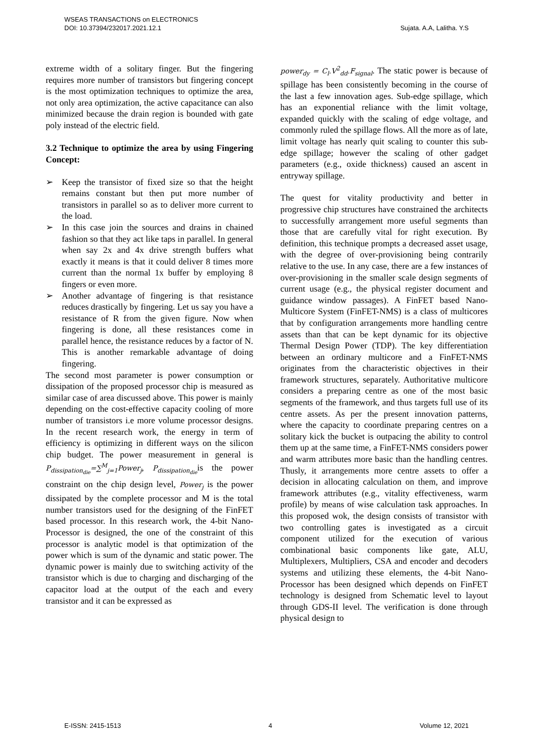WSEAS TRANSACTIONS on ELECTRONICS
DOI: 10.37394/232017.2021.12.1 Sujata. A.A, Lalitha. Y.S
extreme width of a solitary finger. But the fingering requires more number of transistors but fingering concept is the most optimization techniques to optimize the area, not only area optimization, the active capacitance can also minimized because the drain region is bounded with gate poly instead of the electric field.
3.2 Technique to optimize the area by using Fingering Concept:
➢ Keep the transistor of fixed size so that the height remains constant but then put more number of transistors in parallel so as to deliver more current to the load.
➢ In this case join the sources and drains in chained fashion so that they act like taps in parallel. In general when say 2x and 4x drive strength buffers what exactly it means is that it could deliver 8 times more current than the normal 1x buffer by employing 8 fingers or even more.
➢ Another advantage of fingering is that resistance reduces drastically by fingering. Let us say you have a resistance of R from the given figure. Now when fingering is done, all these resistances come in parallel hence, the resistance reduces by a factor of N. This is another remarkable advantage of doing fingering.
The second most parameter is power consumption or dissipation of the proposed processor chip is measured as similar case of area discussed above. This power is mainly depending on the cost-effective capacity cooling of more number of transistors i.e more volume processor designs. In the recent research work, the energy in term of efficiency is optimizing in different ways on the silicon chip budget. The power measurement in general is P<sub>dissipation<sub>die</sub></sub>=∑<sup>M</sup><sub>j=1</sub>Power<sub>j</sub>, P<sub>dissipation<sub>die</sub></sub>is the power constraint on the chip design level, Power<sub>j</sub> is the power dissipated by the complete processor and M is the total number transistors used for the designing of the FinFET based processor. In this research work, the 4-bit Nano-Processor is designed, the one of the constraint of this processor is analytic model is that optimization of the power which is sum of the dynamic and static power. The dynamic power is mainly due to switching activity of the transistor which is due to charging and discharging of the capacitor load at the output of the each and every transistor and it can be expressed as
power<sub>dy</sub> = C<sub>l</sub>.V<sup>2</sup><sub>dd</sub>.F<sub>signal</sub>. The static power is because of spillage has been consistently becoming in the course of the last a few innovation ages. Sub-edge spillage, which has an exponential reliance with the limit voltage, expanded quickly with the scaling of edge voltage, and commonly ruled the spillage flows. All the more as of late, limit voltage has nearly quit scaling to counter this sub-edge spillage; however the scaling of other gadget parameters (e.g., oxide thickness) caused an ascent in entryway spillage.
The quest for vitality productivity and better in progressive chip structures have constrained the architects to successfully arrangement more useful segments than those that are carefully vital for right execution. By definition, this technique prompts a decreased asset usage, with the degree of over-provisioning being contrarily relative to the use. In any case, there are a few instances of over-provisioning in the smaller scale design segments of current usage (e.g., the physical register document and guidance window passages). A FinFET based Nano-Multicore System (FinFET-NMS) is a class of multicores that by configuration arrangements more handling centre assets than that can be kept dynamic for its objective Thermal Design Power (TDP). The key differentiation between an ordinary multicore and a FinFET-NMS originates from the characteristic objectives in their framework structures, separately. Authoritative multicore considers a preparing centre as one of the most basic segments of the framework, and thus targets full use of its centre assets. As per the present innovation patterns, where the capacity to coordinate preparing centres on a solitary kick the bucket is outpacing the ability to control them up at the same time, a FinFET-NMS considers power and warm attributes more basic than the handling centres. Thusly, it arrangements more centre assets to offer a decision in allocating calculation on them, and improve framework attributes (e.g., vitality effectiveness, warm profile) by means of wise calculation task approaches. In this proposed wok, the design consists of transistor with two controlling gates is investigated as a circuit component utilized for the execution of various combinational basic components like gate, ALU, Multiplexers, Multipliers, CSA and encoder and decoders systems and utilizing these elements, the 4-bit Nano-Processor has been designed which depends on FinFET technology is designed from Schematic level to layout through GDS-II level. The verification is done through physical design to
E-ISSN: 2415-1513 4 Volume 12, 2021